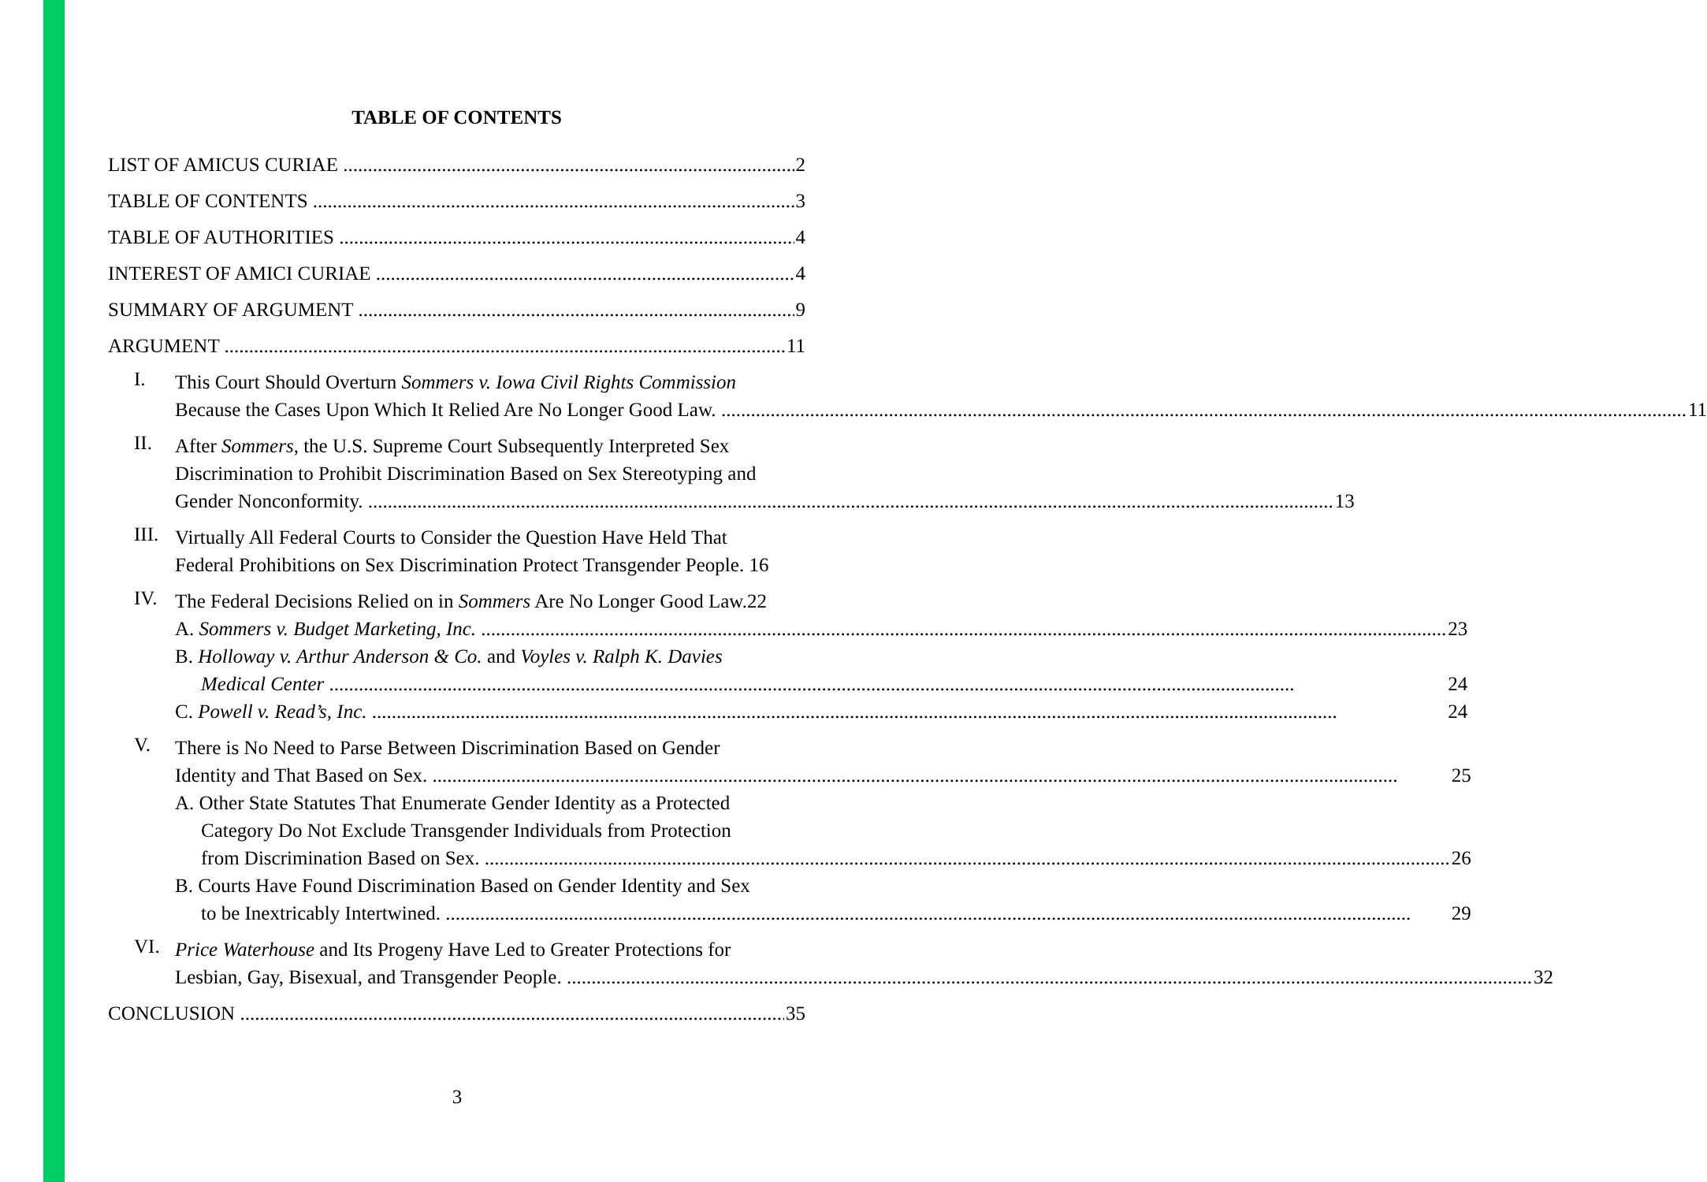TABLE OF CONTENTS
LIST OF AMICUS CURIAE 2
TABLE OF CONTENTS 3
TABLE OF AUTHORITIES 4
INTEREST OF AMICI CURIAE 4
SUMMARY OF ARGUMENT 9
ARGUMENT 11
I.
This Court Should Overturn Sommers v. Iowa Civil Rights Commission
Because the Cases Upon Which It Relied Are No Longer Good Law. 11
II.
After Sommers, the U.S. Supreme Court Subsequently Interpreted Sex
Discrimination to Prohibit Discrimination Based on Sex Stereotyping and
Gender Nonconformity. 13
III.
Virtually All Federal Courts to Consider the Question Have Held That
Federal Prohibitions on Sex Discrimination Protect Transgender People. 16
IV.
The Federal Decisions Relied on in Sommers Are No Longer Good Law.22
A. Sommers v. Budget Marketing, Inc. 23
B. Holloway v. Arthur Anderson & Co. and Voyles v. Ralph K. Davies
Medical Center 24
C. Powell v. Read’s, Inc. 24
V.
There is No Need to Parse Between Discrimination Based on Gender
Identity and That Based on Sex. 25
A. Other State Statutes That Enumerate Gender Identity as a Protected
Category Do Not Exclude Transgender Individuals from Protection
from Discrimination Based on Sex. 26
B. Courts Have Found Discrimination Based on Gender Identity and Sex
to be Inextricably Intertwined. 29
VI.
Price Waterhouse and Its Progeny Have Led to Greater Protections for
Lesbian, Gay, Bisexual, and Transgender People. 32
CONCLUSION 35
3